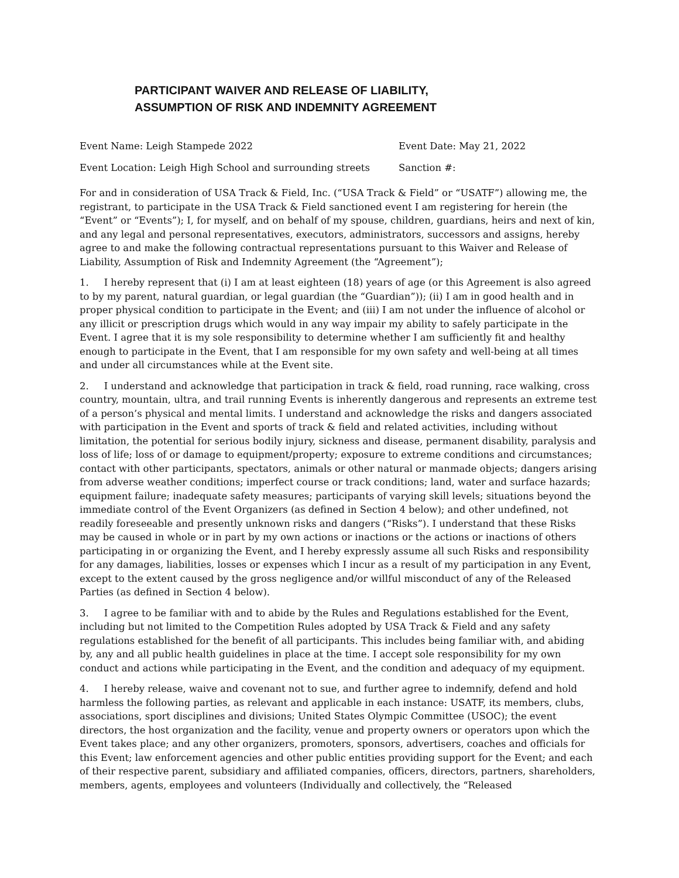PARTICIPANT WAIVER AND RELEASE OF LIABILITY,
ASSUMPTION OF RISK AND INDEMNITY AGREEMENT
Event Name: Leigh Stampede 2022 Event Date: May 21, 2022
Event Location: Leigh High School and surrounding streets Sanction #:
For and in consideration of USA Track & Field, Inc. (“USA Track & Field” or “USATF”) allowing me, the registrant, to participate in the USA Track & Field sanctioned event I am registering for herein (the “Event” or “Events”); I, for myself, and on behalf of my spouse, children, guardians, heirs and next of kin, and any legal and personal representatives, executors, administrators, successors and assigns, hereby agree to and make the following contractual representations pursuant to this Waiver and Release of Liability, Assumption of Risk and Indemnity Agreement (the “Agreement”);
1. I hereby represent that (i) I am at least eighteen (18) years of age (or this Agreement is also agreed to by my parent, natural guardian, or legal guardian (the “Guardian”)); (ii) I am in good health and in proper physical condition to participate in the Event; and (iii) I am not under the influence of alcohol or any illicit or prescription drugs which would in any way impair my ability to safely participate in the Event. I agree that it is my sole responsibility to determine whether I am sufficiently fit and healthy enough to participate in the Event, that I am responsible for my own safety and well-being at all times and under all circumstances while at the Event site.
2. I understand and acknowledge that participation in track & field, road running, race walking, cross country, mountain, ultra, and trail running Events is inherently dangerous and represents an extreme test of a person’s physical and mental limits. I understand and acknowledge the risks and dangers associated with participation in the Event and sports of track & field and related activities, including without limitation, the potential for serious bodily injury, sickness and disease, permanent disability, paralysis and loss of life; loss of or damage to equipment/property; exposure to extreme conditions and circumstances; contact with other participants, spectators, animals or other natural or manmade objects; dangers arising from adverse weather conditions; imperfect course or track conditions; land, water and surface hazards; equipment failure; inadequate safety measures; participants of varying skill levels; situations beyond the immediate control of the Event Organizers (as defined in Section 4 below); and other undefined, not readily foreseeable and presently unknown risks and dangers (“Risks”). I understand that these Risks may be caused in whole or in part by my own actions or inactions or the actions or inactions of others participating in or organizing the Event, and I hereby expressly assume all such Risks and responsibility for any damages, liabilities, losses or expenses which I incur as a result of my participation in any Event, except to the extent caused by the gross negligence and/or willful misconduct of any of the Released Parties (as defined in Section 4 below).
3. I agree to be familiar with and to abide by the Rules and Regulations established for the Event, including but not limited to the Competition Rules adopted by USA Track & Field and any safety regulations established for the benefit of all participants. This includes being familiar with, and abiding by, any and all public health guidelines in place at the time. I accept sole responsibility for my own conduct and actions while participating in the Event, and the condition and adequacy of my equipment.
4. I hereby release, waive and covenant not to sue, and further agree to indemnify, defend and hold harmless the following parties, as relevant and applicable in each instance: USATF, its members, clubs, associations, sport disciplines and divisions; United States Olympic Committee (USOC); the event directors, the host organization and the facility, venue and property owners or operators upon which the Event takes place; and any other organizers, promoters, sponsors, advertisers, coaches and officials for this Event; law enforcement agencies and other public entities providing support for the Event; and each of their respective parent, subsidiary and affiliated companies, officers, directors, partners, shareholders, members, agents, employees and volunteers (Individually and collectively, the “Released